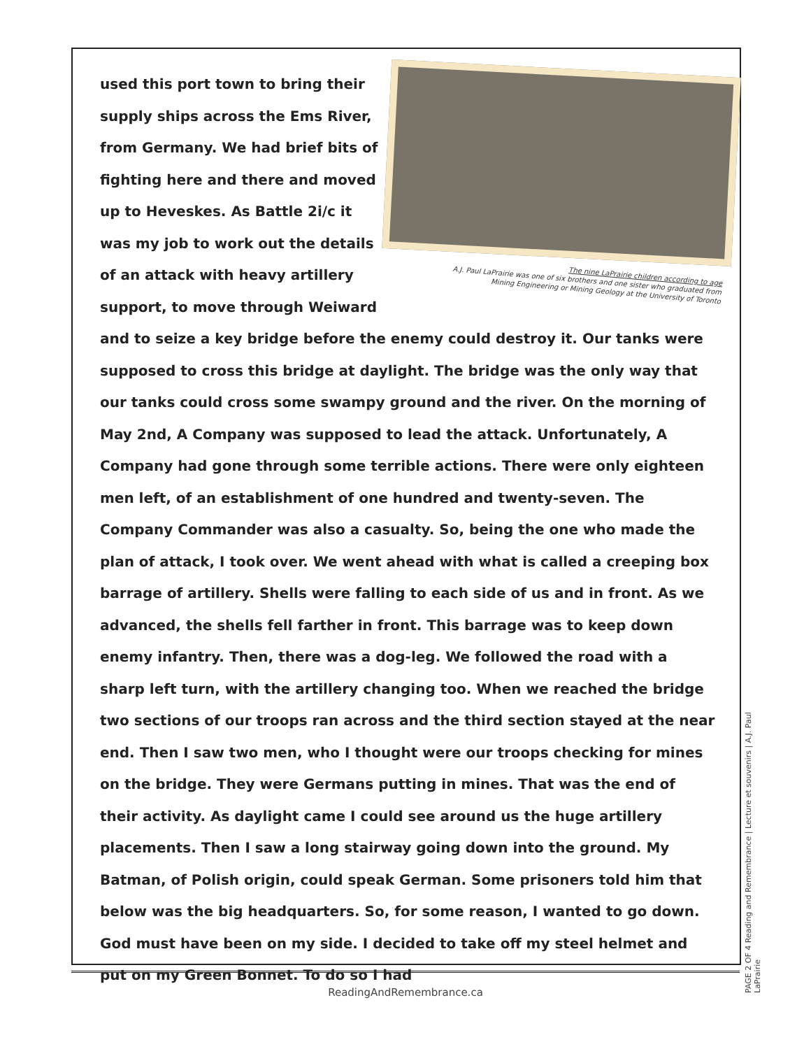The nine LaPrairie children according to age
A.J. Paul LaPrairie was one of six brothers and one sister who graduated from
Mining Engineering or Mining Geology at the University of Toronto
used this port town to bring their supply ships across the Ems River, from Germany. We had brief bits of fighting here and there and moved up to Heveskes. As Battle 2i/c it was my job to work out the details of an attack with heavy artillery support, to move through Weiward and to seize a key bridge before the enemy could destroy it. Our tanks were supposed to cross this bridge at daylight. The bridge was the only way that our tanks could cross some swampy ground and the river. On the morning of May 2nd, A Company was supposed to lead the attack. Unfortunately, A Company had gone through some terrible actions. There were only eighteen men left, of an establishment of one hundred and twenty-seven. The Company Commander was also a casualty. So, being the one who made the plan of attack, I took over. We went ahead with what is called a creeping box barrage of artillery. Shells were falling to each side of us and in front. As we advanced, the shells fell farther in front. This barrage was to keep down enemy infantry. Then, there was a dog-leg. We followed the road with a sharp left turn, with the artillery changing too. When we reached the bridge two sections of our troops ran across and the third section stayed at the near end. Then I saw two men, who I thought were our troops checking for mines on the bridge. They were Germans putting in mines. That was the end of their activity. As daylight came I could see around us the huge artillery placements. Then I saw a long stairway going down into the ground. My Batman, of Polish origin, could speak German. Some prisoners told him that below was the big headquarters. So, for some reason, I wanted to go down. God must have been on my side. I decided to take off my steel helmet and put on my Green Bonnet. To do so I had
ReadingAndRemembrance.ca
PAGE 2 OF 4 Reading and Remembrance | Lecture et souvenirs | A.J. Paul LaPrairie